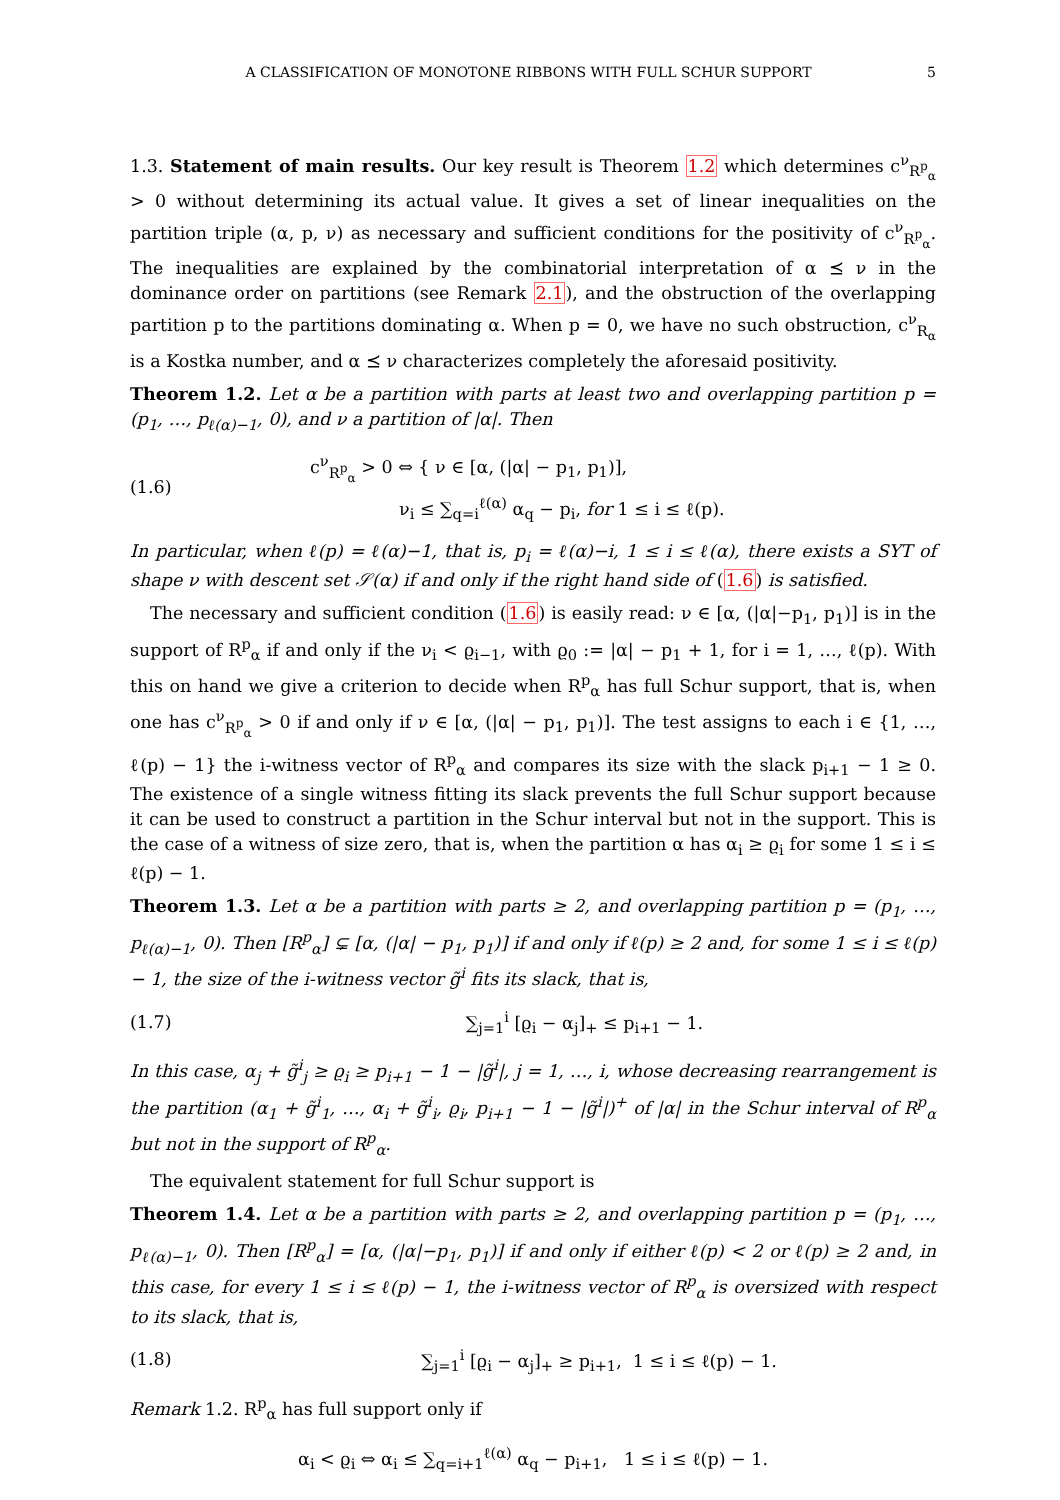A CLASSIFICATION OF MONOTONE RIBBONS WITH FULL SCHUR SUPPORT 5
1.3. Statement of main results. Our key result is Theorem 1.2 which determines c<sup>ν</sup><sub>R<sup>p</sup><sub>α</sub></sub> > 0 without determining its actual value. It gives a set of linear inequalities on the partition triple (α, p, ν) as necessary and sufficient conditions for the positivity of c<sup>ν</sup><sub>R<sup>p</sup><sub>α</sub></sub>. The inequalities are explained by the combinatorial interpretation of α ⪯ ν in the dominance order on partitions (see Remark 2.1), and the obstruction of the overlapping partition p to the partitions dominating α. When p = 0, we have no such obstruction, c<sup>ν</sup><sub>R<sub>α</sub></sub> is a Kostka number, and α ⪯ ν characterizes completely the aforesaid positivity.
Theorem 1.2. Let α be a partition with parts at least two and overlapping partition p = (p<sub>1</sub>, …, p<sub>ℓ(α)−1</sub>, 0), and ν a partition of |α|. Then
(1.6) c<sup>ν</sup><sub>R<sup>p</sup><sub>α</sub></sub> > 0 ⇔ { ν ∈ [α, (|α| − p<sub>1</sub>, p<sub>1</sub>)],
ν<sub>i</sub> ≤ ∑<sub>q=i</sub><sup>ℓ(α)</sup> α<sub>q</sub> − p<sub>i</sub>, for 1 ≤ i ≤ ℓ(p).
In particular, when ℓ(p) = ℓ(α)−1, that is, p<sub>i</sub> = ℓ(α)−i, 1 ≤ i ≤ ℓ(α), there exists a SYT of shape ν with descent set 𝒮(α) if and only if the right hand side of (1.6) is satisfied.
The necessary and sufficient condition (1.6) is easily read: ν ∈ [α, (|α|−p<sub>1</sub>, p<sub>1</sub>)] is in the support of R<sup>p</sup><sub>α</sub> if and only if the ν<sub>i</sub> < ϱ<sub>i−1</sub>, with ϱ<sub>0</sub> := |α| − p<sub>1</sub> + 1, for i = 1, …, ℓ(p). With this on hand we give a criterion to decide when R<sup>p</sup><sub>α</sub> has full Schur support, that is, when one has c<sup>ν</sup><sub>R<sup>p</sup><sub>α</sub></sub> > 0 if and only if ν ∈ [α, (|α| − p<sub>1</sub>, p<sub>1</sub>)]. The test assigns to each i ∈ {1, …, ℓ(p) − 1} the i-witness vector of R<sup>p</sup><sub>α</sub> and compares its size with the slack p<sub>i+1</sub> − 1 ≥ 0. The existence of a single witness fitting its slack prevents the full Schur support because it can be used to construct a partition in the Schur interval but not in the support. This is the case of a witness of size zero, that is, when the partition α has α<sub>i</sub> ≥ ϱ<sub>i</sub> for some 1 ≤ i ≤ ℓ(p) − 1.
Theorem 1.3. Let α be a partition with parts ≥ 2, and overlapping partition p = (p<sub>1</sub>, …, p<sub>ℓ(α)−1</sub>, 0). Then [R<sup>p</sup><sub>α</sub>] ⊊ [α, (|α| − p<sub>1</sub>, p<sub>1</sub>)] if and only if ℓ(p) ≥ 2 and, for some 1 ≤ i ≤ ℓ(p) − 1, the size of the i-witness vector g̃<sup>i</sup> fits its slack, that is,
(1.7) ∑<sub>j=1</sub><sup>i</sup> [ϱ<sub>i</sub> − α<sub>j</sub>]<sub>+</sub> ≤ p<sub>i+1</sub> − 1.
In this case, α<sub>j</sub> + g̃<sup>i</sup><sub>j</sub> ≥ ϱ<sub>i</sub> ≥ p<sub>i+1</sub> − 1 − |g̃<sup>i</sup>|, j = 1, …, i, whose decreasing rearrangement is the partition (α<sub>1</sub> + g̃<sup>i</sup><sub>1</sub>, …, α<sub>i</sub> + g̃<sup>i</sup><sub>i</sub>, ϱ<sub>i</sub>, p<sub>i+1</sub> − 1 − |g̃<sup>i</sup>|)<sup>+</sup> of |α| in the Schur interval of R<sup>p</sup><sub>α</sub> but not in the support of R<sup>p</sup><sub>α</sub>.
The equivalent statement for full Schur support is
Theorem 1.4. Let α be a partition with parts ≥ 2, and overlapping partition p = (p<sub>1</sub>, …, p<sub>ℓ(α)−1</sub>, 0). Then [R<sup>p</sup><sub>α</sub>] = [α, (|α|−p<sub>1</sub>, p<sub>1</sub>)] if and only if either ℓ(p) < 2 or ℓ(p) ≥ 2 and, in this case, for every 1 ≤ i ≤ ℓ(p) − 1, the i-witness vector of R<sup>p</sup><sub>α</sub> is oversized with respect to its slack, that is,
(1.8) ∑<sub>j=1</sub><sup>i</sup> [ϱ<sub>i</sub> − α<sub>j</sub>]<sub>+</sub> ≥ p<sub>i+1</sub>, 1 ≤ i ≤ ℓ(p) − 1.
Remark 1.2. R<sup>p</sup><sub>α</sub> has full support only if
α<sub>i</sub> < ϱ<sub>i</sub> ⇔ α<sub>i</sub> ≤ ∑<sub>q=i+1</sub><sup>ℓ(α)</sup> α<sub>q</sub> − p<sub>i+1</sub>, 1 ≤ i ≤ ℓ(p) − 1.